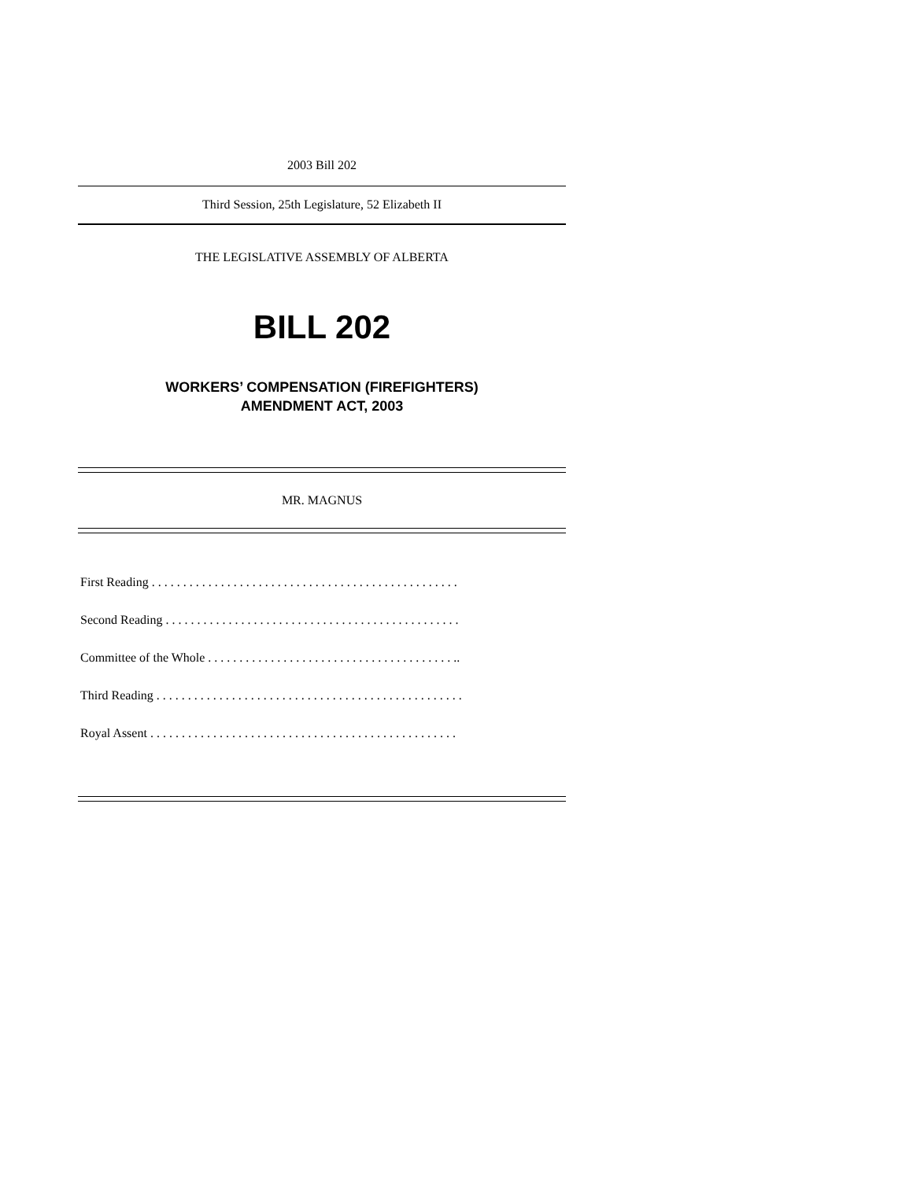2003 Bill 202
Third Session, 25th Legislature, 52 Elizabeth II
THE LEGISLATIVE ASSEMBLY OF ALBERTA
BILL 202
WORKERS’ COMPENSATION (FIREFIGHTERS)
AMENDMENT ACT, 2003
MR. MAGNUS
First Reading . . . . . . . . . . . . . . . . . . . . . . . . . . . . . . . . . . . . . . . . . . . . . . . . .
Second Reading . . . . . . . . . . . . . . . . . . . . . . . . . . . . . . . . . . . . . . . . . . . . . . .
Committee of the Whole . . . . . . . . . . . . . . . . . . . . . . . . . . . . . . . . . . . . . . . ..
Third Reading . . . . . . . . . . . . . . . . . . . . . . . . . . . . . . . . . . . . . . . . . . . . . . . . .
Royal Assent . . . . . . . . . . . . . . . . . . . . . . . . . . . . . . . . . . . . . . . . . . . . . . . . .